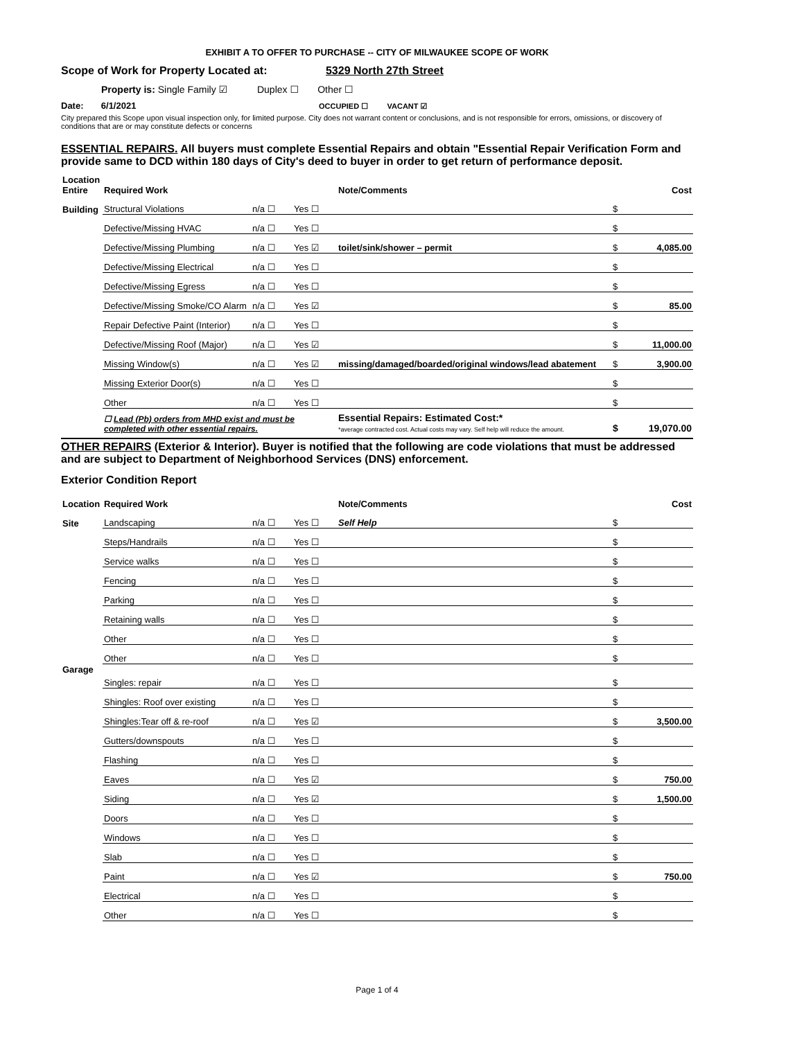EXHIBIT A TO OFFER TO PURCHASE -- CITY OF MILWAUKEE SCOPE OF WORK
Scope of Work for Property Located at: 5329 North 27th Street
Property is: Single Family ☑ Duplex ☐ Other ☐
Date: 6/1/2021 OCCUPIED ☐ VACANT ☑
City prepared this Scope upon visual inspection only, for limited purpose. City does not warrant content or conclusions, and is not responsible for errors, omissions, or discovery of conditions that are or may constitute defects or concerns
ESSENTIAL REPAIRS. All buyers must complete Essential Repairs and obtain "Essential Repair Verification Form and provide same to DCD within 180 days of City's deed to buyer in order to get return of performance deposit.
| Location Entire | Required Work | | | Note/Comments | | Cost |
| Building | Structural Violations | n/a ☐ | Yes ☐ | | $ | |
| | Defective/Missing HVAC | n/a ☐ | Yes ☐ | | $ | |
| | Defective/Missing Plumbing | n/a ☐ | Yes ☑ | toilet/sink/shower – permit | $ | 4,085.00 |
| | Defective/Missing Electrical | n/a ☐ | Yes ☐ | | $ | |
| | Defective/Missing Egress | n/a ☐ | Yes ☐ | | $ | |
| | Defective/Missing Smoke/CO Alarm | n/a ☐ | Yes ☑ | | $ | 85.00 |
| | Repair Defective Paint (Interior) | n/a ☐ | Yes ☐ | | $ | |
| | Defective/Missing Roof (Major) | n/a ☐ | Yes ☑ | | $ | 11,000.00 |
| | Missing Window(s) | n/a ☐ | Yes ☑ | missing/damaged/boarded/original windows/lead abatement | $ | 3,900.00 |
| | Missing Exterior Door(s) | n/a ☐ | Yes ☐ | | $ | |
| | Other | n/a ☐ | Yes ☐ | | $ | |
| | ☐ Lead (Pb) orders from MHD exist and must be completed with other essential repairs. | | | Essential Repairs: Estimated Cost:* *average contracted cost. Actual costs may vary. Self help will reduce the amount. | $ | 19,070.00 |
OTHER REPAIRS (Exterior & Interior). Buyer is notified that the following are code violations that must be addressed and are subject to Department of Neighborhood Services (DNS) enforcement.
Exterior Condition Report
| Location | Required Work | | | Note/Comments | | Cost |
| Site | Landscaping | n/a ☐ | Yes ☐ | Self Help | $ | |
| | Steps/Handrails | n/a ☐ | Yes ☐ | | $ | |
| | Service walks | n/a ☐ | Yes ☐ | | $ | |
| | Fencing | n/a ☐ | Yes ☐ | | $ | |
| | Parking | n/a ☐ | Yes ☐ | | $ | |
| | Retaining walls | n/a ☐ | Yes ☐ | | $ | |
| | Other | n/a ☐ | Yes ☐ | | $ | |
| | Other | n/a ☐ | Yes ☐ | | $ | |
| Garage | Singles: repair | n/a ☐ | Yes ☐ | | $ | |
| | Shingles: Roof over existing | n/a ☐ | Yes ☐ | | $ | |
| | Shingles:Tear off & re-roof | n/a ☐ | Yes ☑ | | $ | 3,500.00 |
| | Gutters/downspouts | n/a ☐ | Yes ☐ | | $ | |
| | Flashing | n/a ☐ | Yes ☐ | | $ | |
| | Eaves | n/a ☐ | Yes ☑ | | $ | 750.00 |
| | Siding | n/a ☐ | Yes ☑ | | $ | 1,500.00 |
| | Doors | n/a ☐ | Yes ☐ | | $ | |
| | Windows | n/a ☐ | Yes ☐ | | $ | |
| | Slab | n/a ☐ | Yes ☐ | | $ | |
| | Paint | n/a ☐ | Yes ☑ | | $ | 750.00 |
| | Electrical | n/a ☐ | Yes ☐ | | $ | |
| | Other | n/a ☐ | Yes ☐ | | $ | |
Page 1 of 4